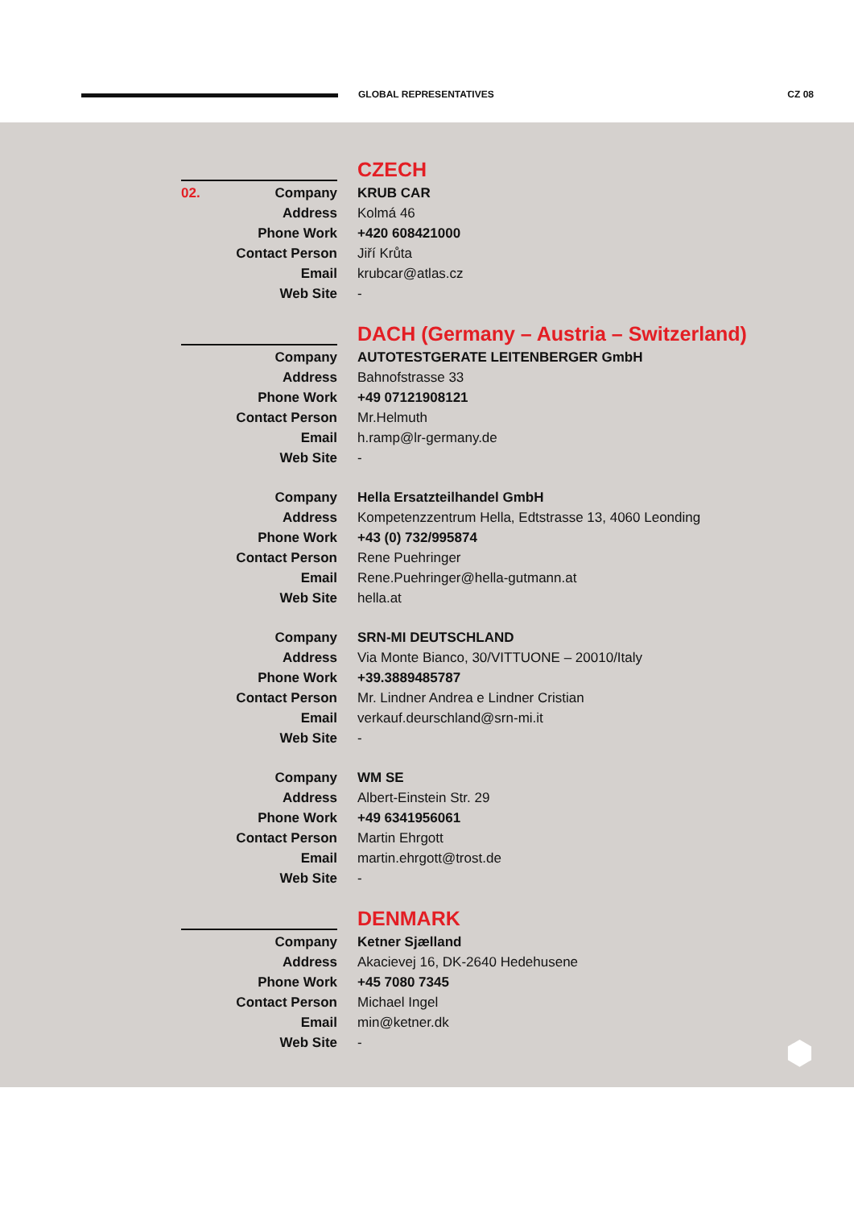GLOBAL REPRESENTATIVES CZ 08
CZECH
| 02. Company | KRUB CAR |
| Address | Kolmá 46 |
| Phone Work | +420 608421000 |
| Contact Person | Jiří Krůta |
| Email | krubcar@atlas.cz |
| Web Site | - |
DACH (Germany – Austria – Switzerland)
| Company | AUTOTESTGERATE LEITENBERGER GmbH |
| Address | Bahnofstrasse 33 |
| Phone Work | +49 07121908121 |
| Contact Person | Mr.Helmuth |
| Email | h.ramp@lr-germany.de |
| Web Site | - |
| Company | Hella Ersatzteilhandel GmbH |
| Address | Kompetenzzentrum Hella, Edtstrasse 13, 4060 Leonding |
| Phone Work | +43 (0) 732/995874 |
| Contact Person | Rene Puehringer |
| Email | Rene.Puehringer@hella-gutmann.at |
| Web Site | hella.at |
| Company | SRN-MI DEUTSCHLAND |
| Address | Via Monte Bianco, 30/VITTUONE – 20010/Italy |
| Phone Work | +39.3889485787 |
| Contact Person | Mr. Lindner Andrea e Lindner Cristian |
| Email | verkauf.deurschland@srn-mi.it |
| Web Site | - |
| Company | WM SE |
| Address | Albert-Einstein Str. 29 |
| Phone Work | +49 6341956061 |
| Contact Person | Martin Ehrgott |
| Email | martin.ehrgott@trost.de |
| Web Site | - |
DENMARK
| Company | Ketner Sjælland |
| Address | Akacievej 16, DK-2640 Hedehusene |
| Phone Work | +45 7080 7345 |
| Contact Person | Michael Ingel |
| Email | min@ketner.dk |
| Web Site | - |
⬢